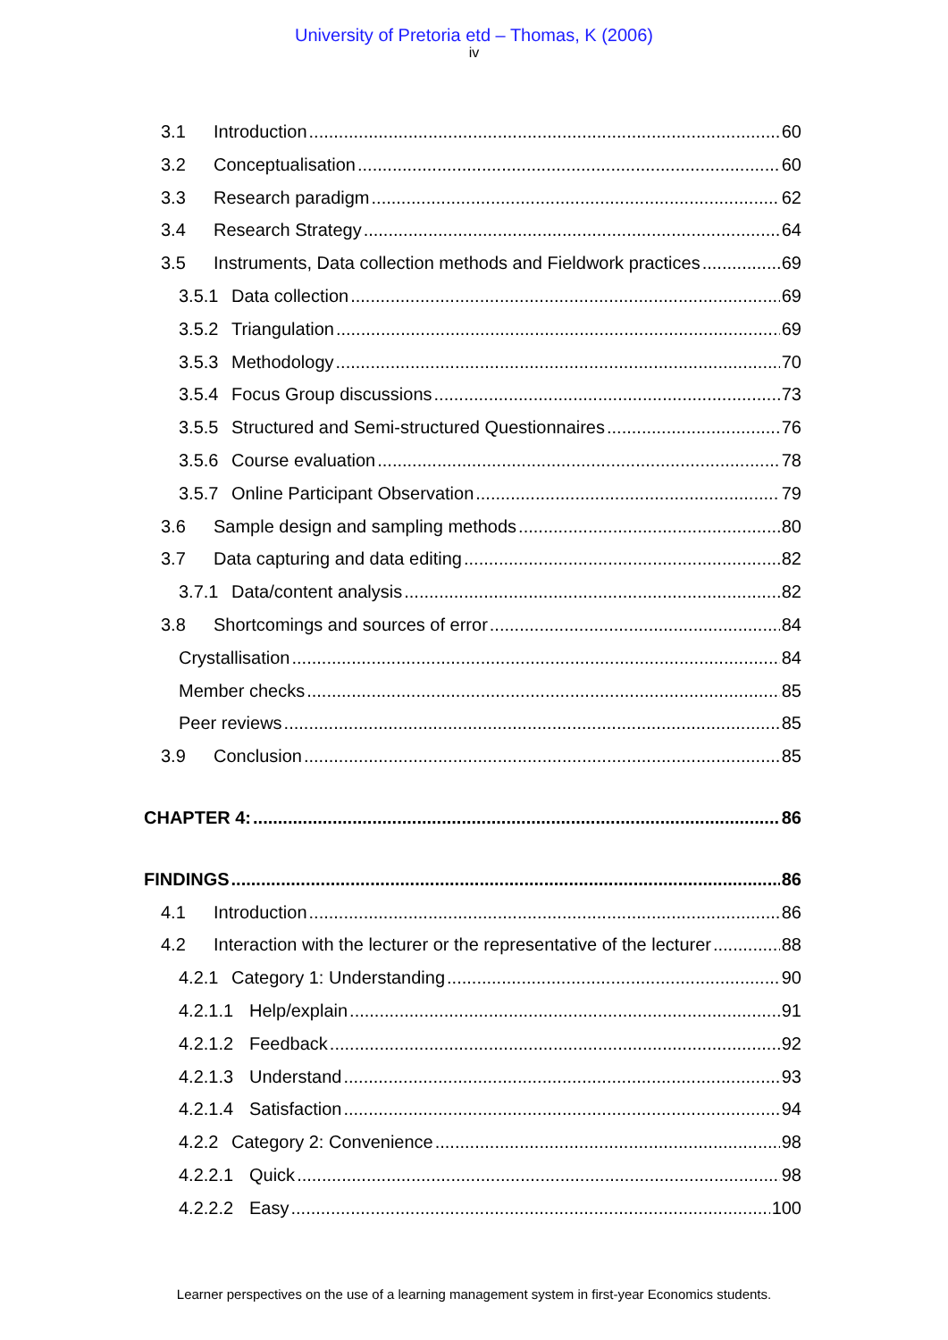University of Pretoria etd – Thomas, K (2006)
iv
3.1 Introduction 60
3.2 Conceptualisation 60
3.3 Research paradigm 62
3.4 Research Strategy 64
3.5 Instruments, Data collection methods and Fieldwork practices 69
3.5.1 Data collection 69
3.5.2 Triangulation 69
3.5.3 Methodology 70
3.5.4 Focus Group discussions 73
3.5.5 Structured and Semi-structured Questionnaires 76
3.5.6 Course evaluation 78
3.5.7 Online Participant Observation 79
3.6 Sample design and sampling methods 80
3.7 Data capturing and data editing 82
3.7.1 Data/content analysis 82
3.8 Shortcomings and sources of error 84
Crystallisation 84
Member checks 85
Peer reviews 85
3.9 Conclusion 85
CHAPTER 4: 86
FINDINGS 86
4.1 Introduction 86
4.2 Interaction with the lecturer or the representative of the lecturer 88
4.2.1 Category 1: Understanding 90
4.2.1.1 Help/explain 91
4.2.1.2 Feedback 92
4.2.1.3 Understand 93
4.2.1.4 Satisfaction 94
4.2.2 Category 2: Convenience 98
4.2.2.1 Quick 98
4.2.2.2 Easy 100
Learner perspectives on the use of a learning management system in first-year Economics students.